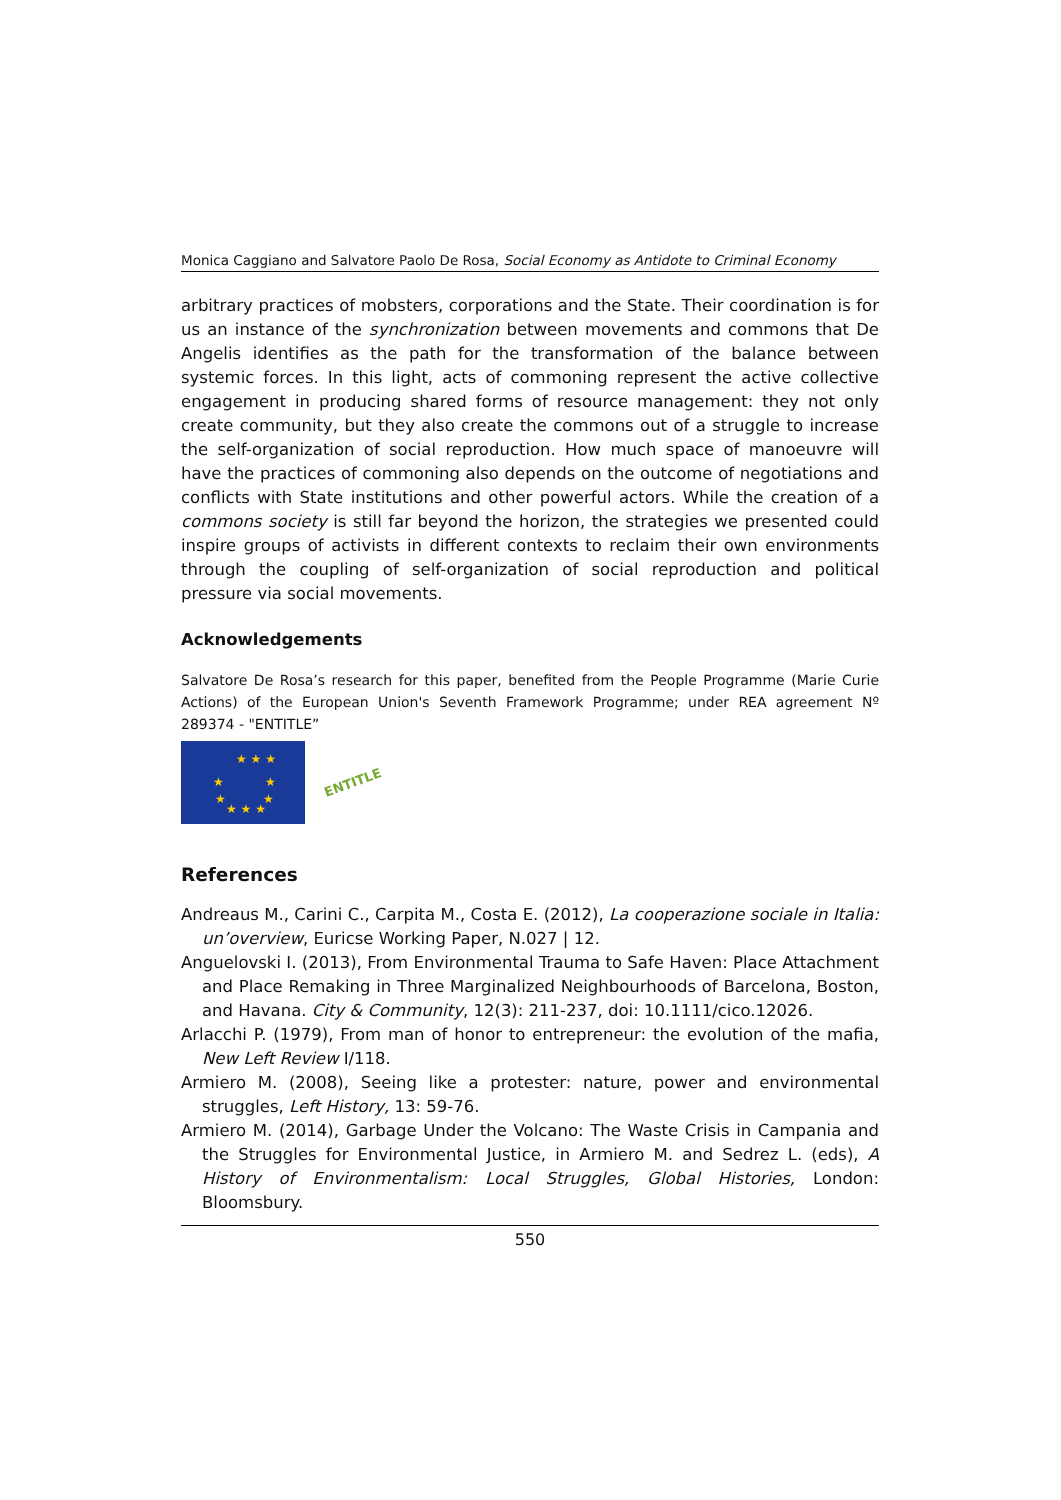Monica Caggiano and Salvatore Paolo De Rosa, Social Economy as Antidote to Criminal Economy
arbitrary practices of mobsters, corporations and the State. Their coordination is for us an instance of the synchronization between movements and commons that De Angelis identifies as the path for the transformation of the balance between systemic forces. In this light, acts of commoning represent the active collective engagement in producing shared forms of resource management: they not only create community, but they also create the commons out of a struggle to increase the self-organization of social reproduction. How much space of manoeuvre will have the practices of commoning also depends on the outcome of negotiations and conflicts with State institutions and other powerful actors. While the creation of a commons society is still far beyond the horizon, the strategies we presented could inspire groups of activists in different contexts to reclaim their own environments through the coupling of self-organization of social reproduction and political pressure via social movements.
Acknowledgements
Salvatore De Rosa’s research for this paper, benefited from the People Programme (Marie Curie Actions) of the European Union's Seventh Framework Programme; under REA agreement Nº 289374 - "ENTITLE”
★ ★ ★
★
★
★
★
★ ★ ★
ENTITLE
References
Andreaus M., Carini C., Carpita M., Costa E. (2012), La cooperazione sociale in Italia: un’overview, Euricse Working Paper, N.027 | 12.
Anguelovski I. (2013), From Environmental Trauma to Safe Haven: Place Attachment and Place Remaking in Three Marginalized Neighbourhoods of Barcelona, Boston, and Havana. City & Community, 12(3): 211-237, doi: 10.1111/cico.12026.
Arlacchi P. (1979), From man of honor to entrepreneur: the evolution of the mafia, New Left Review I/118.
Armiero M. (2008), Seeing like a protester: nature, power and environmental struggles, Left History, 13: 59-76.
Armiero M. (2014), Garbage Under the Volcano: The Waste Crisis in Campania and the Struggles for Environmental Justice, in Armiero M. and Sedrez L. (eds), A History of Environmentalism: Local Struggles, Global Histories, London: Bloomsbury.
550